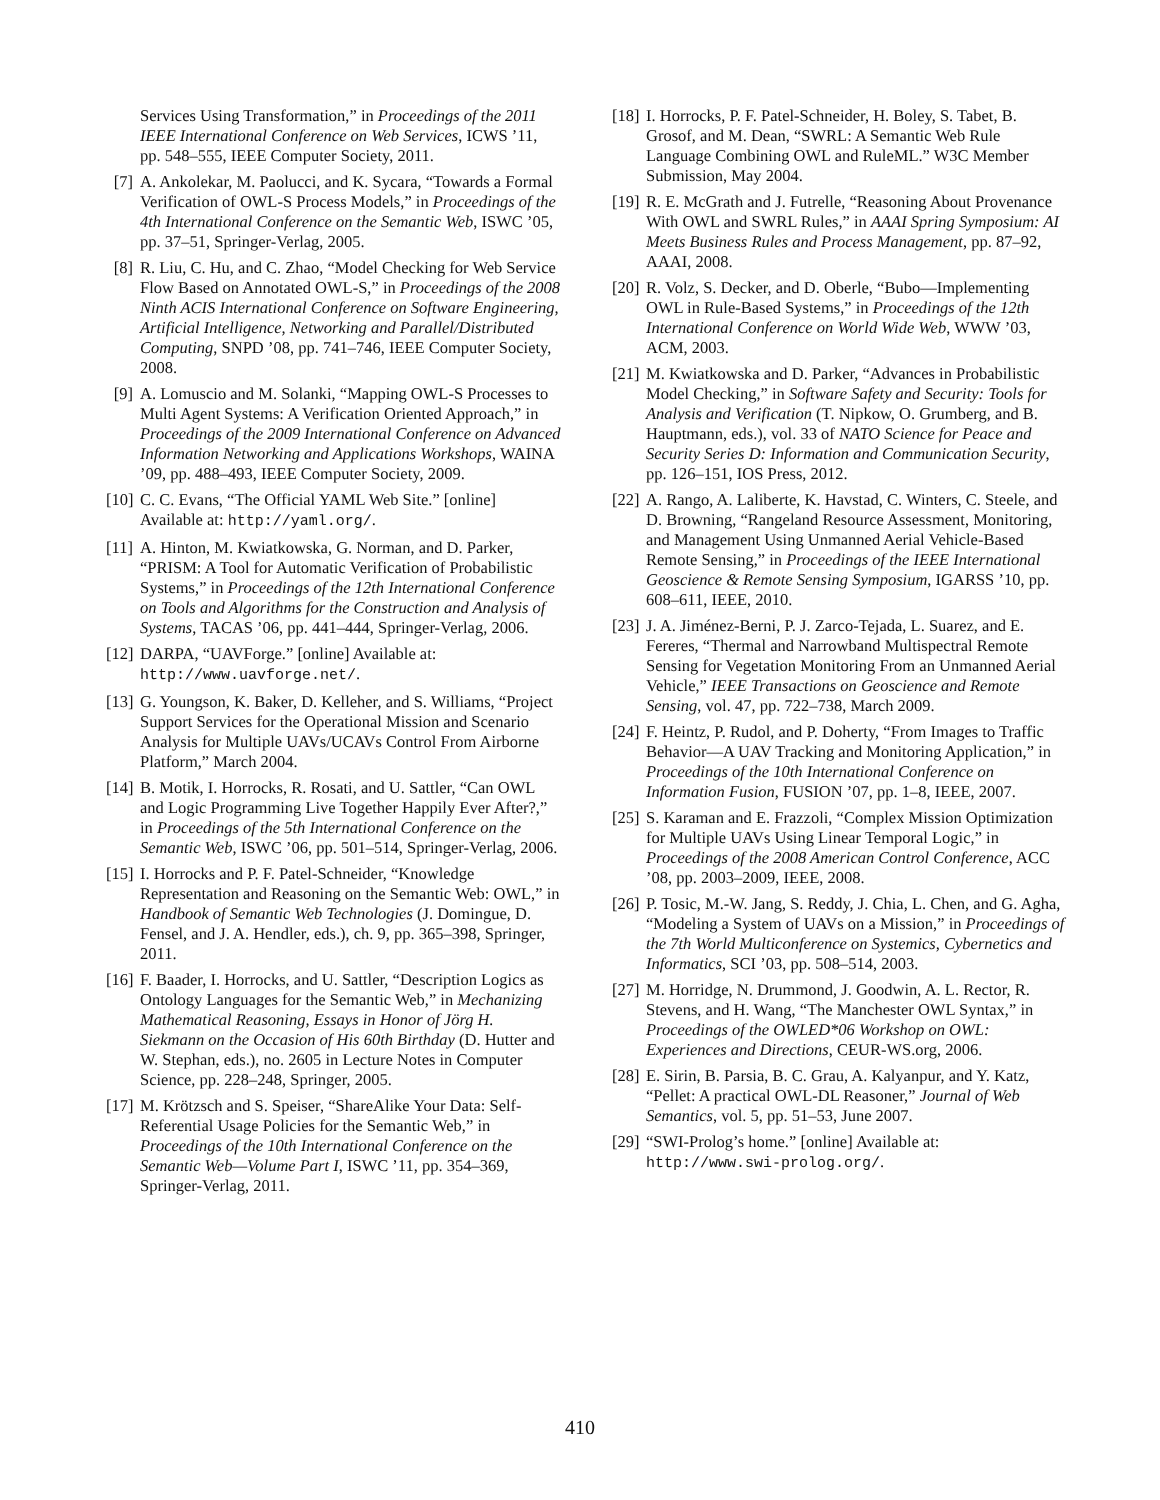[6] Services Using Transformation,” in Proceedings of the 2011 IEEE International Conference on Web Services, ICWS ’11, pp. 548–555, IEEE Computer Society, 2011.
[7] A. Ankolekar, M. Paolucci, and K. Sycara, “Towards a Formal Verification of OWL-S Process Models,” in Proceedings of the 4th International Conference on the Semantic Web, ISWC ’05, pp. 37–51, Springer-Verlag, 2005.
[8] R. Liu, C. Hu, and C. Zhao, “Model Checking for Web Service Flow Based on Annotated OWL-S,” in Proceedings of the 2008 Ninth ACIS International Conference on Software Engineering, Artificial Intelligence, Networking and Parallel/Distributed Computing, SNPD ’08, pp. 741–746, IEEE Computer Society, 2008.
[9] A. Lomuscio and M. Solanki, “Mapping OWL-S Processes to Multi Agent Systems: A Verification Oriented Approach,” in Proceedings of the 2009 International Conference on Advanced Information Networking and Applications Workshops, WAINA ’09, pp. 488–493, IEEE Computer Society, 2009.
[10]
C. C. Evans, “The Official YAML Web Site.” [online] Available at: http://yaml.org/.
[11]
A. Hinton, M. Kwiatkowska, G. Norman, and D. Parker, “PRISM: A Tool for Automatic Verification of Probabilistic Systems,” in Proceedings of the 12th International Conference on Tools and Algorithms for the Construction and Analysis of Systems, TACAS ’06, pp. 441–444, Springer-Verlag, 2006.
[12]
DARPA, “UAVForge.” [online] Available at: http://www.uavforge.net/.
[13]
G. Youngson, K. Baker, D. Kelleher, and S. Williams, “Project Support Services for the Operational Mission and Scenario Analysis for Multiple UAVs/UCAVs Control From Airborne Platform,” March 2004.
[14]
B. Motik, I. Horrocks, R. Rosati, and U. Sattler, “Can OWL and Logic Programming Live Together Happily Ever After?,” in Proceedings of the 5th International Conference on the Semantic Web, ISWC ’06, pp. 501–514, Springer-Verlag, 2006.
[15]
I. Horrocks and P. F. Patel-Schneider, “Knowledge Representation and Reasoning on the Semantic Web: OWL,” in Handbook of Semantic Web Technologies (J. Domingue, D. Fensel, and J. A. Hendler, eds.), ch. 9, pp. 365–398, Springer, 2011.
[16]
F. Baader, I. Horrocks, and U. Sattler, “Description Logics as Ontology Languages for the Semantic Web,” in Mechanizing Mathematical Reasoning, Essays in Honor of Jörg H. Siekmann on the Occasion of His 60th Birthday (D. Hutter and W. Stephan, eds.), no. 2605 in Lecture Notes in Computer Science, pp. 228–248, Springer, 2005.
[17]
M. Krötzsch and S. Speiser, “ShareAlike Your Data: Self-Referential Usage Policies for the Semantic Web,” in Proceedings of the 10th International Conference on the Semantic Web—Volume Part I, ISWC ’11, pp. 354–369, Springer-Verlag, 2011.
[18]
I. Horrocks, P. F. Patel-Schneider, H. Boley, S. Tabet, B. Grosof, and M. Dean, “SWRL: A Semantic Web Rule Language Combining OWL and RuleML.” W3C Member Submission, May 2004.
[19]
R. E. McGrath and J. Futrelle, “Reasoning About Provenance With OWL and SWRL Rules,” in AAAI Spring Symposium: AI Meets Business Rules and Process Management, pp. 87–92, AAAI, 2008.
[20]
R. Volz, S. Decker, and D. Oberle, “Bubo—Implementing OWL in Rule-Based Systems,” in Proceedings of the 12th International Conference on World Wide Web, WWW ’03, ACM, 2003.
[21]
M. Kwiatkowska and D. Parker, “Advances in Probabilistic Model Checking,” in Software Safety and Security: Tools for Analysis and Verification (T. Nipkow, O. Grumberg, and B. Hauptmann, eds.), vol. 33 of NATO Science for Peace and Security Series D: Information and Communication Security, pp. 126–151, IOS Press, 2012.
[22]
A. Rango, A. Laliberte, K. Havstad, C. Winters, C. Steele, and D. Browning, “Rangeland Resource Assessment, Monitoring, and Management Using Unmanned Aerial Vehicle-Based Remote Sensing,” in Proceedings of the IEEE International Geoscience & Remote Sensing Symposium, IGARSS ’10, pp. 608–611, IEEE, 2010.
[23]
J. A. Jiménez-Berni, P. J. Zarco-Tejada, L. Suarez, and E. Fereres, “Thermal and Narrowband Multispectral Remote Sensing for Vegetation Monitoring From an Unmanned Aerial Vehicle,” IEEE Transactions on Geoscience and Remote Sensing, vol. 47, pp. 722–738, March 2009.
[24]
F. Heintz, P. Rudol, and P. Doherty, “From Images to Traffic Behavior—A UAV Tracking and Monitoring Application,” in Proceedings of the 10th International Conference on Information Fusion, FUSION ’07, pp. 1–8, IEEE, 2007.
[25]
S. Karaman and E. Frazzoli, “Complex Mission Optimization for Multiple UAVs Using Linear Temporal Logic,” in Proceedings of the 2008 American Control Conference, ACC ’08, pp. 2003–2009, IEEE, 2008.
[26]
P. Tosic, M.-W. Jang, S. Reddy, J. Chia, L. Chen, and G. Agha, “Modeling a System of UAVs on a Mission,” in Proceedings of the 7th World Multiconference on Systemics, Cybernetics and Informatics, SCI ’03, pp. 508–514, 2003.
[27]
M. Horridge, N. Drummond, J. Goodwin, A. L. Rector, R. Stevens, and H. Wang, “The Manchester OWL Syntax,” in Proceedings of the OWLED*06 Workshop on OWL: Experiences and Directions, CEUR-WS.org, 2006.
[28]
E. Sirin, B. Parsia, B. C. Grau, A. Kalyanpur, and Y. Katz, “Pellet: A practical OWL-DL Reasoner,” Journal of Web Semantics, vol. 5, pp. 51–53, June 2007.
[29]
“SWI-Prolog’s home.” [online] Available at: http://www.swi-prolog.org/.
410